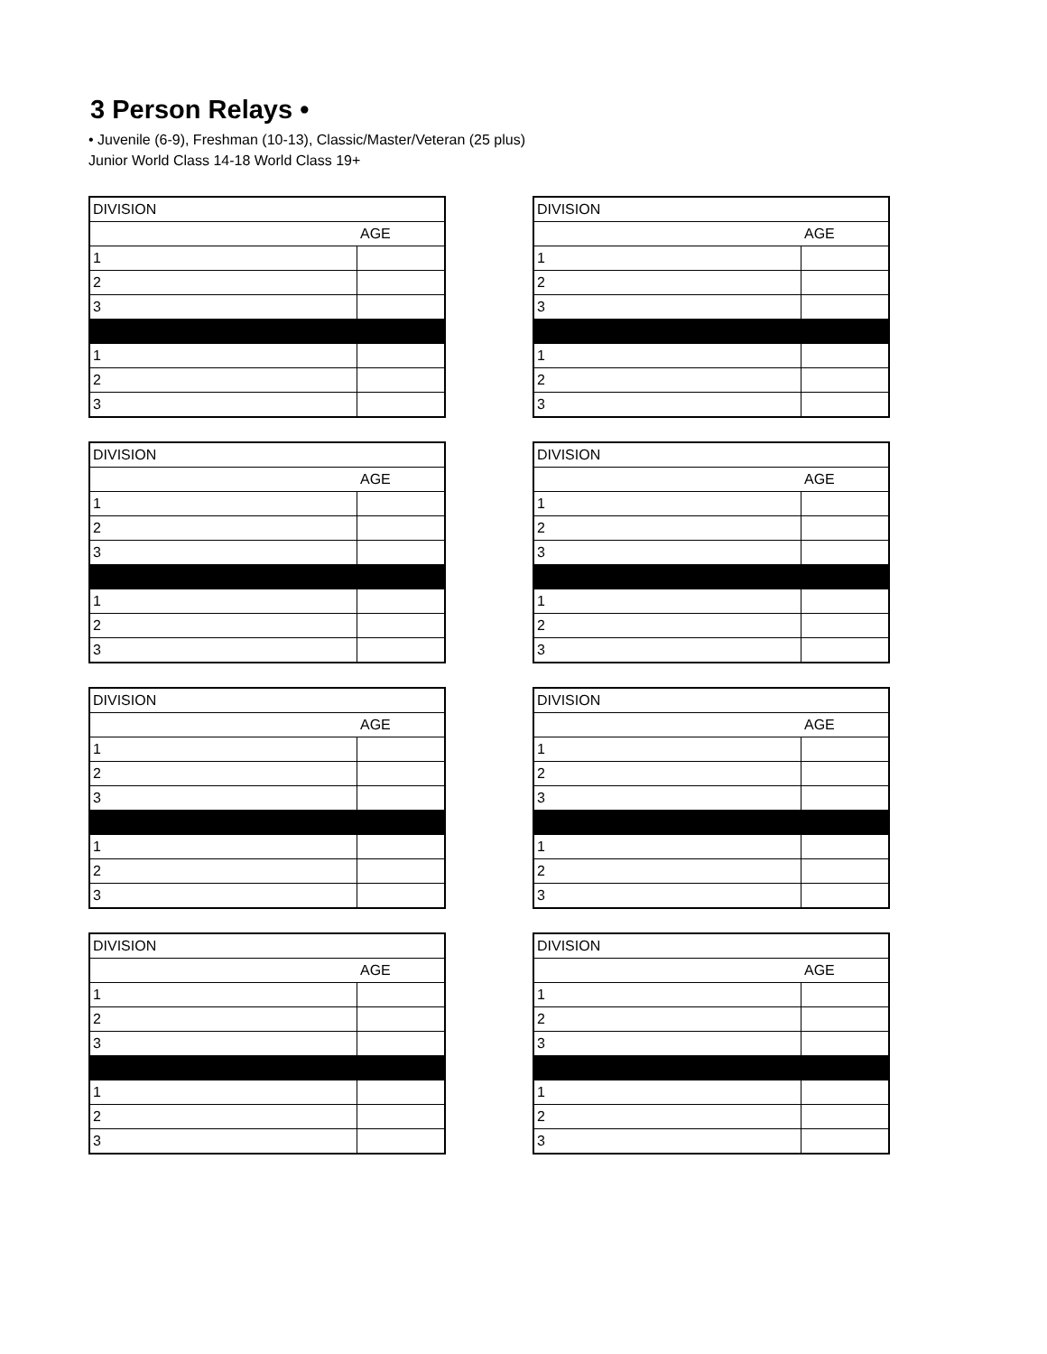3 Person Relays •
• Juvenile (6-9), Freshman (10-13), Classic/Master/Veteran (25 plus)
Junior World Class 14-18 World Class 19+
| DIVISION | |
| | AGE |
| 1 | |
| 2 | |
| 3 | |
| 1 | |
| 2 | |
| 3 | |
| DIVISION | |
| | AGE |
| 1 | |
| 2 | |
| 3 | |
| 1 | |
| 2 | |
| 3 | |
| DIVISION | |
| | AGE |
| 1 | |
| 2 | |
| 3 | |
| 1 | |
| 2 | |
| 3 | |
| DIVISION | |
| | AGE |
| 1 | |
| 2 | |
| 3 | |
| 1 | |
| 2 | |
| 3 | |
| DIVISION | |
| | AGE |
| 1 | |
| 2 | |
| 3 | |
| 1 | |
| 2 | |
| 3 | |
| DIVISION | |
| | AGE |
| 1 | |
| 2 | |
| 3 | |
| 1 | |
| 2 | |
| 3 | |
| DIVISION | |
| | AGE |
| 1 | |
| 2 | |
| 3 | |
| 1 | |
| 2 | |
| 3 | |
| DIVISION | |
| | AGE |
| 1 | |
| 2 | |
| 3 | |
| 1 | |
| 2 | |
| 3 | |